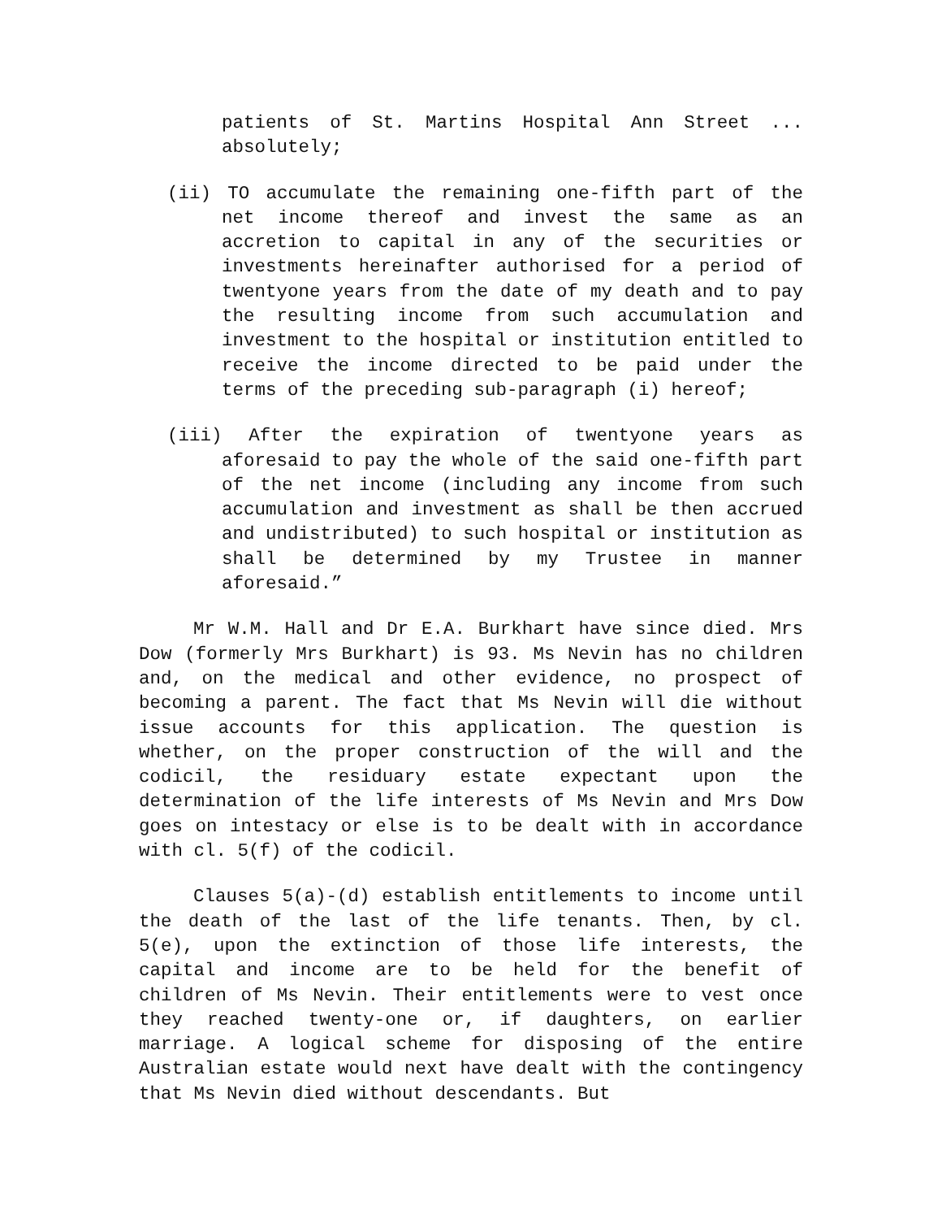patients of St. Martins Hospital Ann Street ... absolutely;
(ii) TO accumulate the remaining one-fifth part of the net income thereof and invest the same as an accretion to capital in any of the securities or investments hereinafter authorised for a period of twentyone years from the date of my death and to pay the resulting income from such accumulation and investment to the hospital or institution entitled to receive the income directed to be paid under the terms of the preceding sub-paragraph (i) hereof;
(iii) After the expiration of twentyone years as aforesaid to pay the whole of the said one-fifth part of the net income (including any income from such accumulation and investment as shall be then accrued and undistributed) to such hospital or institution as shall be determined by my Trustee in manner aforesaid.”
Mr W.M. Hall and Dr E.A. Burkhart have since died. Mrs Dow (formerly Mrs Burkhart) is 93. Ms Nevin has no children and, on the medical and other evidence, no prospect of becoming a parent. The fact that Ms Nevin will die without issue accounts for this application. The question is whether, on the proper construction of the will and the codicil, the residuary estate expectant upon the determination of the life interests of Ms Nevin and Mrs Dow goes on intestacy or else is to be dealt with in accordance with cl. 5(f) of the codicil.
Clauses 5(a)-(d) establish entitlements to income until the death of the last of the life tenants. Then, by cl. 5(e), upon the extinction of those life interests, the capital and income are to be held for the benefit of children of Ms Nevin. Their entitlements were to vest once they reached twenty-one or, if daughters, on earlier marriage. A logical scheme for disposing of the entire Australian estate would next have dealt with the contingency that Ms Nevin died without descendants. But